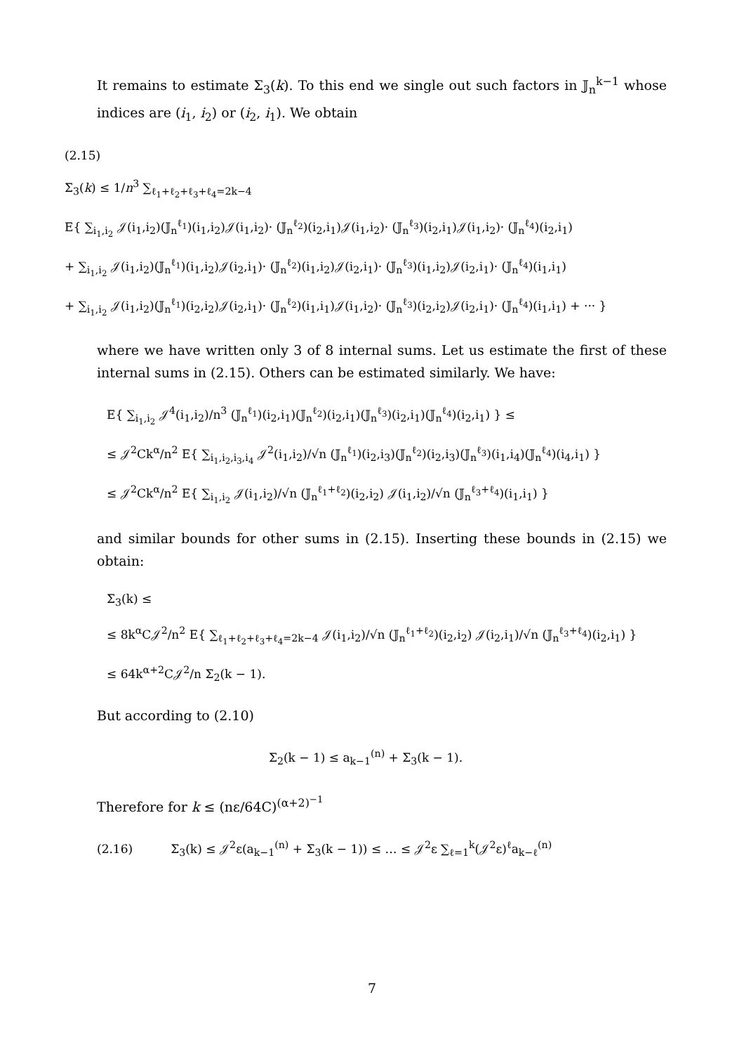It remains to estimate Σ<sub>3</sub>(k). To this end we single out such factors in 𝕁<sub>n</sub><sup>k−1</sup> whose indices are (i<sub>1</sub>, i<sub>2</sub>) or (i<sub>2</sub>, i<sub>1</sub>). We obtain
(2.15)
Σ<sub>3</sub>(k) ≤ 1/n<sup>3</sup> ∑<sub>ℓ<sub>1</sub>+ℓ<sub>2</sub>+ℓ<sub>3</sub>+ℓ<sub>4</sub>=2k−4</sub>
E{ ∑<sub>i<sub>1</sub>,i<sub>2</sub></sub> 𝒥(i<sub>1</sub>,i<sub>2</sub>)(𝕁<sub>n</sub><sup>ℓ<sub>1</sub></sup>)(i<sub>1</sub>,i<sub>2</sub>)𝒥(i<sub>1</sub>,i<sub>2</sub>)· (𝕁<sub>n</sub><sup>ℓ<sub>2</sub></sup>)(i<sub>2</sub>,i<sub>1</sub>)𝒥(i<sub>1</sub>,i<sub>2</sub>)· (𝕁<sub>n</sub><sup>ℓ<sub>3</sub></sup>)(i<sub>2</sub>,i<sub>1</sub>)𝒥(i<sub>1</sub>,i<sub>2</sub>)· (𝕁<sub>n</sub><sup>ℓ<sub>4</sub></sup>)(i<sub>2</sub>,i<sub>1</sub>)
+ ∑<sub>i<sub>1</sub>,i<sub>2</sub></sub> 𝒥(i<sub>1</sub>,i<sub>2</sub>)(𝕁<sub>n</sub><sup>ℓ<sub>1</sub></sup>)(i<sub>1</sub>,i<sub>2</sub>)𝒥(i<sub>2</sub>,i<sub>1</sub>)· (𝕁<sub>n</sub><sup>ℓ<sub>2</sub></sup>)(i<sub>1</sub>,i<sub>2</sub>)𝒥(i<sub>2</sub>,i<sub>1</sub>)· (𝕁<sub>n</sub><sup>ℓ<sub>3</sub></sup>)(i<sub>1</sub>,i<sub>2</sub>)𝒥(i<sub>2</sub>,i<sub>1</sub>)· (𝕁<sub>n</sub><sup>ℓ<sub>4</sub></sup>)(i<sub>1</sub>,i<sub>1</sub>)
+ ∑<sub>i<sub>1</sub>,i<sub>2</sub></sub> 𝒥(i<sub>1</sub>,i<sub>2</sub>)(𝕁<sub>n</sub><sup>ℓ<sub>1</sub></sup>)(i<sub>2</sub>,i<sub>2</sub>)𝒥(i<sub>2</sub>,i<sub>1</sub>)· (𝕁<sub>n</sub><sup>ℓ<sub>2</sub></sup>)(i<sub>1</sub>,i<sub>1</sub>)𝒥(i<sub>1</sub>,i<sub>2</sub>)· (𝕁<sub>n</sub><sup>ℓ<sub>3</sub></sup>)(i<sub>2</sub>,i<sub>2</sub>)𝒥(i<sub>2</sub>,i<sub>1</sub>)· (𝕁<sub>n</sub><sup>ℓ<sub>4</sub></sup>)(i<sub>1</sub>,i<sub>1</sub>) + ··· }
where we have written only 3 of 8 internal sums. Let us estimate the first of these internal sums in (2.15). Others can be estimated similarly. We have:
E{ ∑<sub>i<sub>1</sub>,i<sub>2</sub></sub> 𝒥<sup>4</sup>(i<sub>1</sub>,i<sub>2</sub>)/n<sup>3</sup> (𝕁<sub>n</sub><sup>ℓ<sub>1</sub></sup>)(i<sub>2</sub>,i<sub>1</sub>)(𝕁<sub>n</sub><sup>ℓ<sub>2</sub></sup>)(i<sub>2</sub>,i<sub>1</sub>)(𝕁<sub>n</sub><sup>ℓ<sub>3</sub></sup>)(i<sub>2</sub>,i<sub>1</sub>)(𝕁<sub>n</sub><sup>ℓ<sub>4</sub></sup>)(i<sub>2</sub>,i<sub>1</sub>) } ≤
≤ 𝒥<sup>2</sup>Ck<sup>α</sup>/n<sup>2</sup> E{ ∑<sub>i<sub>1</sub>,i<sub>2</sub>,i<sub>3</sub>,i<sub>4</sub></sub> 𝒥<sup>2</sup>(i<sub>1</sub>,i<sub>2</sub>)/√n (𝕁<sub>n</sub><sup>ℓ<sub>1</sub></sup>)(i<sub>2</sub>,i<sub>3</sub>)(𝕁<sub>n</sub><sup>ℓ<sub>2</sub></sup>)(i<sub>2</sub>,i<sub>3</sub>)(𝕁<sub>n</sub><sup>ℓ<sub>3</sub></sup>)(i<sub>1</sub>,i<sub>4</sub>)(𝕁<sub>n</sub><sup>ℓ<sub>4</sub></sup>)(i<sub>4</sub>,i<sub>1</sub>) }
≤ 𝒥<sup>2</sup>Ck<sup>α</sup>/n<sup>2</sup> E{ ∑<sub>i<sub>1</sub>,i<sub>2</sub></sub> 𝒥(i<sub>1</sub>,i<sub>2</sub>)/√n (𝕁<sub>n</sub><sup>ℓ<sub>1</sub>+ℓ<sub>2</sub></sup>)(i<sub>2</sub>,i<sub>2</sub>) 𝒥(i<sub>1</sub>,i<sub>2</sub>)/√n (𝕁<sub>n</sub><sup>ℓ<sub>3</sub>+ℓ<sub>4</sub></sup>)(i<sub>1</sub>,i<sub>1</sub>) }
and similar bounds for other sums in (2.15). Inserting these bounds in (2.15) we obtain:
Σ<sub>3</sub>(k) ≤
≤ 8k<sup>α</sup>C𝒥<sup>2</sup>/n<sup>2</sup> E{ ∑<sub>ℓ<sub>1</sub>+ℓ<sub>2</sub>+ℓ<sub>3</sub>+ℓ<sub>4</sub>=2k−4</sub> 𝒥(i<sub>1</sub>,i<sub>2</sub>)/√n (𝕁<sub>n</sub><sup>ℓ<sub>1</sub>+ℓ<sub>2</sub></sup>)(i<sub>2</sub>,i<sub>2</sub>) 𝒥(i<sub>2</sub>,i<sub>1</sub>)/√n (𝕁<sub>n</sub><sup>ℓ<sub>3</sub>+ℓ<sub>4</sub></sup>)(i<sub>2</sub>,i<sub>1</sub>) }
≤ 64k<sup>α+2</sup>C𝒥<sup>2</sup>/n Σ<sub>2</sub>(k − 1).
But according to (2.10)
Σ<sub>2</sub>(k − 1) ≤ a<sub>k−1</sub><sup>(n)</sup> + Σ<sub>3</sub>(k − 1).
Therefore for k ≤ (nε/64C)<sup>(α+2)<sup>−1</sup></sup>
(2.16) Σ<sub>3</sub>(k) ≤ 𝒥<sup>2</sup>ε(a<sub>k−1</sub><sup>(n)</sup> + Σ<sub>3</sub>(k − 1)) ≤ … ≤ 𝒥<sup>2</sup>ε ∑<sub>ℓ=1</sub><sup>k</sup>(𝒥<sup>2</sup>ε)<sup>ℓ</sup>a<sub>k−ℓ</sub><sup>(n)</sup>
7